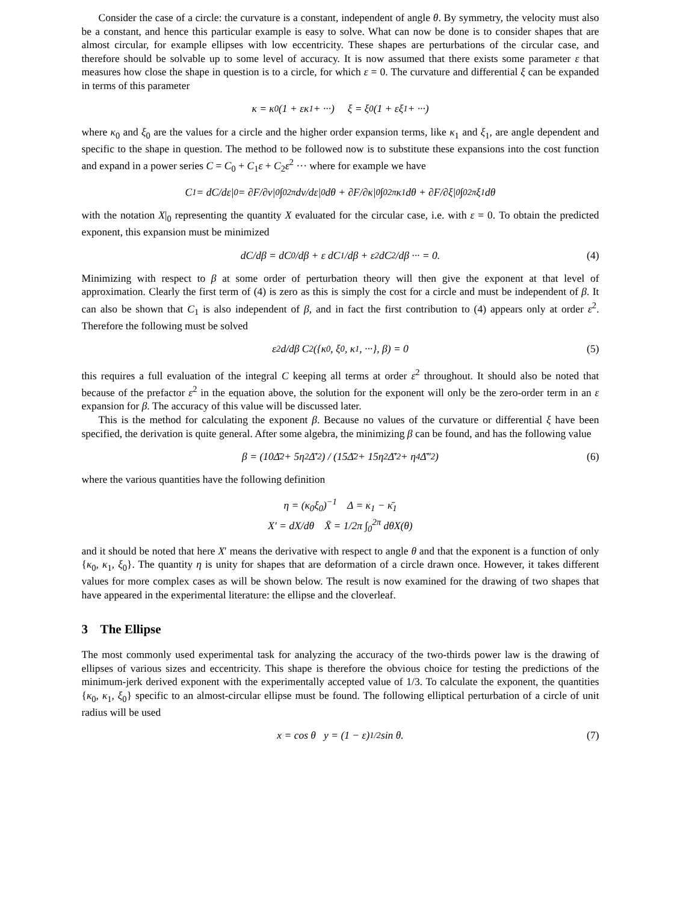Consider the case of a circle: the curvature is a constant, independent of angle θ. By symmetry, the velocity must also be a constant, and hence this particular example is easy to solve. What can now be done is to consider shapes that are almost circular, for example ellipses with low eccentricity. These shapes are perturbations of the circular case, and therefore should be solvable up to some level of accuracy. It is now assumed that there exists some parameter ε that measures how close the shape in question is to a circle, for which ε = 0. The curvature and differential ξ can be expanded in terms of this parameter
κ = κ<sub>0</sub> (1 + εκ<sub>1</sub> + ···) ξ = ξ<sub>0</sub> (1 + εξ<sub>1</sub> + ···)
where κ<sub>0</sub> and ξ<sub>0</sub> are the values for a circle and the higher order expansion terms, like κ<sub>1</sub> and ξ<sub>1</sub>, are angle dependent and specific to the shape in question. The method to be followed now is to substitute these expansions into the cost function and expand in a power series C = C<sub>0</sub> + C<sub>1</sub>ε + C<sub>2</sub>ε<sup>2</sup> ··· where for example we have
C<sub>1</sub> = dC/dε|<sub>0</sub> = ∂F/∂v|<sub>0</sub> ∫<sub>0</sub><sup>2π</sup> dv/dε|<sub>0</sub> dθ + ∂F/∂κ|<sub>0</sub> ∫<sub>0</sub><sup>2π</sup> κ<sub>1</sub> dθ + ∂F/∂ξ|<sub>0</sub> ∫<sub>0</sub><sup>2π</sup> ξ<sub>1</sub> dθ
with the notation X|<sub>0</sub> representing the quantity X evaluated for the circular case, i.e. with ε = 0. To obtain the predicted exponent, this expansion must be minimized
dC/dβ = dC<sub>0</sub>/dβ + ε dC<sub>1</sub>/dβ + ε<sup>2</sup> dC<sub>2</sub>/dβ ··· = 0. (4)
Minimizing with respect to β at some order of perturbation theory will then give the exponent at that level of approximation. Clearly the first term of (4) is zero as this is simply the cost for a circle and must be independent of β. It can also be shown that C<sub>1</sub> is also independent of β, and in fact the first contribution to (4) appears only at order ε<sup>2</sup>. Therefore the following must be solved
ε<sup>2</sup> d/dβ C<sub>2</sub> ({κ<sub>0</sub>, ξ<sub>0</sub>, κ<sub>1</sub>, ···}, β) = 0 (5)
this requires a full evaluation of the integral C keeping all terms at order ε<sup>2</sup> throughout. It should also be noted that because of the prefactor ε<sup>2</sup> in the equation above, the solution for the exponent will only be the zero-order term in an ε expansion for β. The accuracy of this value will be discussed later.
This is the method for calculating the exponent β. Because no values of the curvature or differential ξ have been specified, the derivation is quite general. After some algebra, the minimizing β can be found, and has the following value
β = (10Δ̄<sup>2</sup> + 5η<sup>2</sup>Δ̄′<sup>2</sup>) / (15Δ̄<sup>2</sup> + 15η<sup>2</sup>Δ̄′<sup>2</sup> + η<sup>4</sup>Δ̄″<sup>2</sup>) (6)
where the various quantities have the following definition
η = (κ<sub>0</sub>ξ<sub>0</sub>)<sup>−1</sup> Δ = κ<sub>1</sub> − κ̄<sub>1</sub>
X′ = dX/dθ X̄ = 1/2π ∫<sub>0</sub><sup>2π</sup> dθX(θ)
and it should be noted that here X′ means the derivative with respect to angle θ and that the exponent is a function of only {κ<sub>0</sub>, κ<sub>1</sub>, ξ<sub>0</sub>}. The quantity η is unity for shapes that are deformation of a circle drawn once. However, it takes different values for more complex cases as will be shown below. The result is now examined for the drawing of two shapes that have appeared in the experimental literature: the ellipse and the cloverleaf.
3 The Ellipse
The most commonly used experimental task for analyzing the accuracy of the two-thirds power law is the drawing of ellipses of various sizes and eccentricity. This shape is therefore the obvious choice for testing the predictions of the minimum-jerk derived exponent with the experimentally accepted value of 1/3. To calculate the exponent, the quantities {κ<sub>0</sub>, κ<sub>1</sub>, ξ<sub>0</sub>} specific to an almost-circular ellipse must be found. The following elliptical perturbation of a circle of unit radius will be used
x = cos θ y = (1 − ε)<sup>1/2</sup> sin θ. (7)